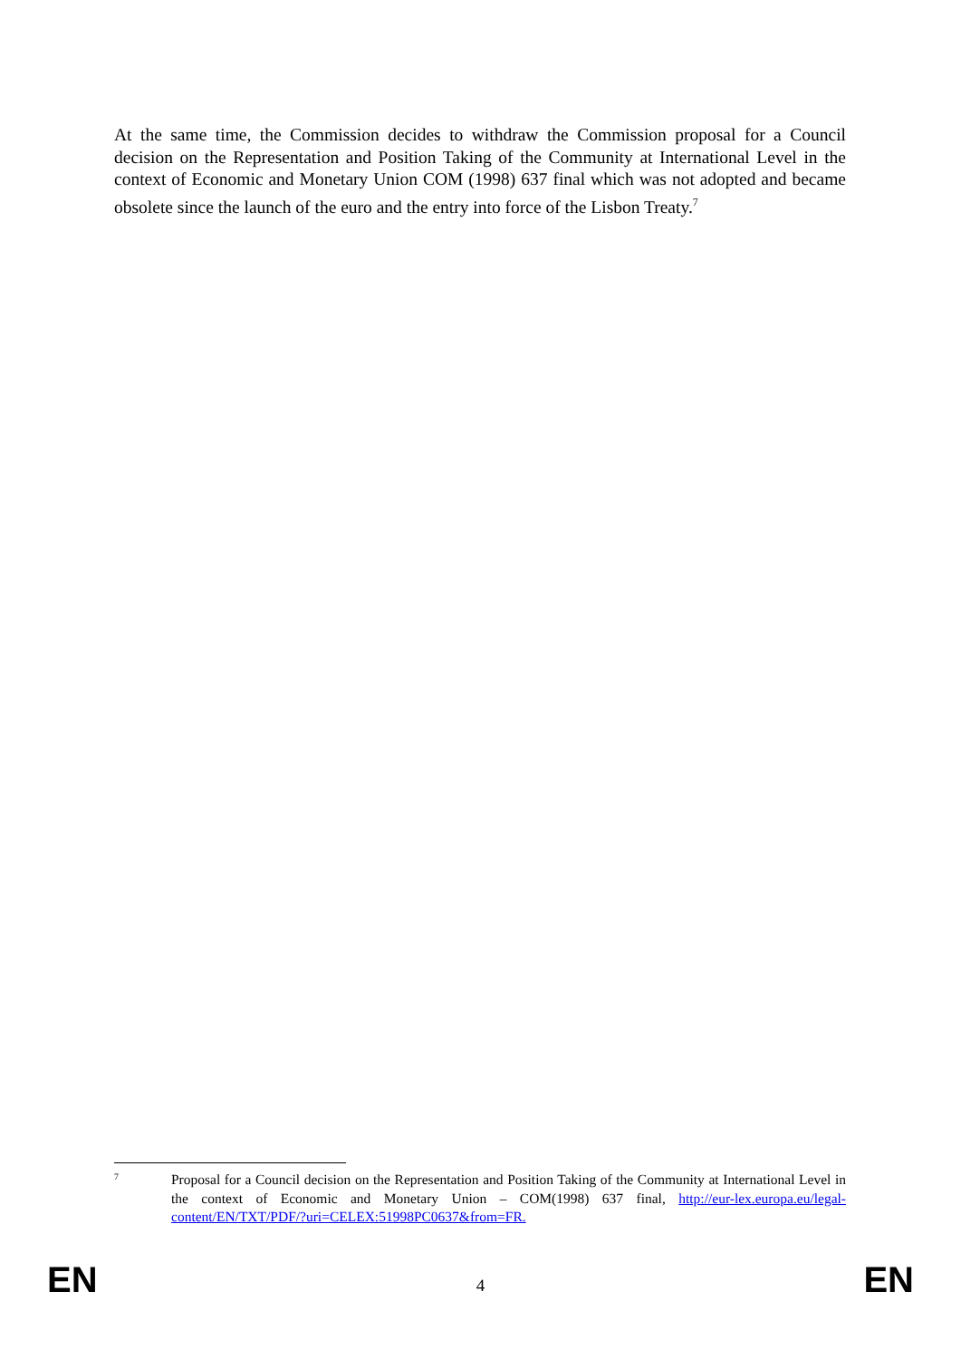At the same time, the Commission decides to withdraw the Commission proposal for a Council decision on the Representation and Position Taking of the Community at International Level in the context of Economic and Monetary Union COM (1998) 637 final which was not adopted and became obsolete since the launch of the euro and the entry into force of the Lisbon Treaty.<sup>7</sup>
7
Proposal for a Council decision on the Representation and Position Taking of the Community at International Level in the context of Economic and Monetary Union – COM(1998) 637 final, http://eur-lex.europa.eu/legal-content/EN/TXT/PDF/?uri=CELEX:51998PC0637&from=FR.
EN 4 EN